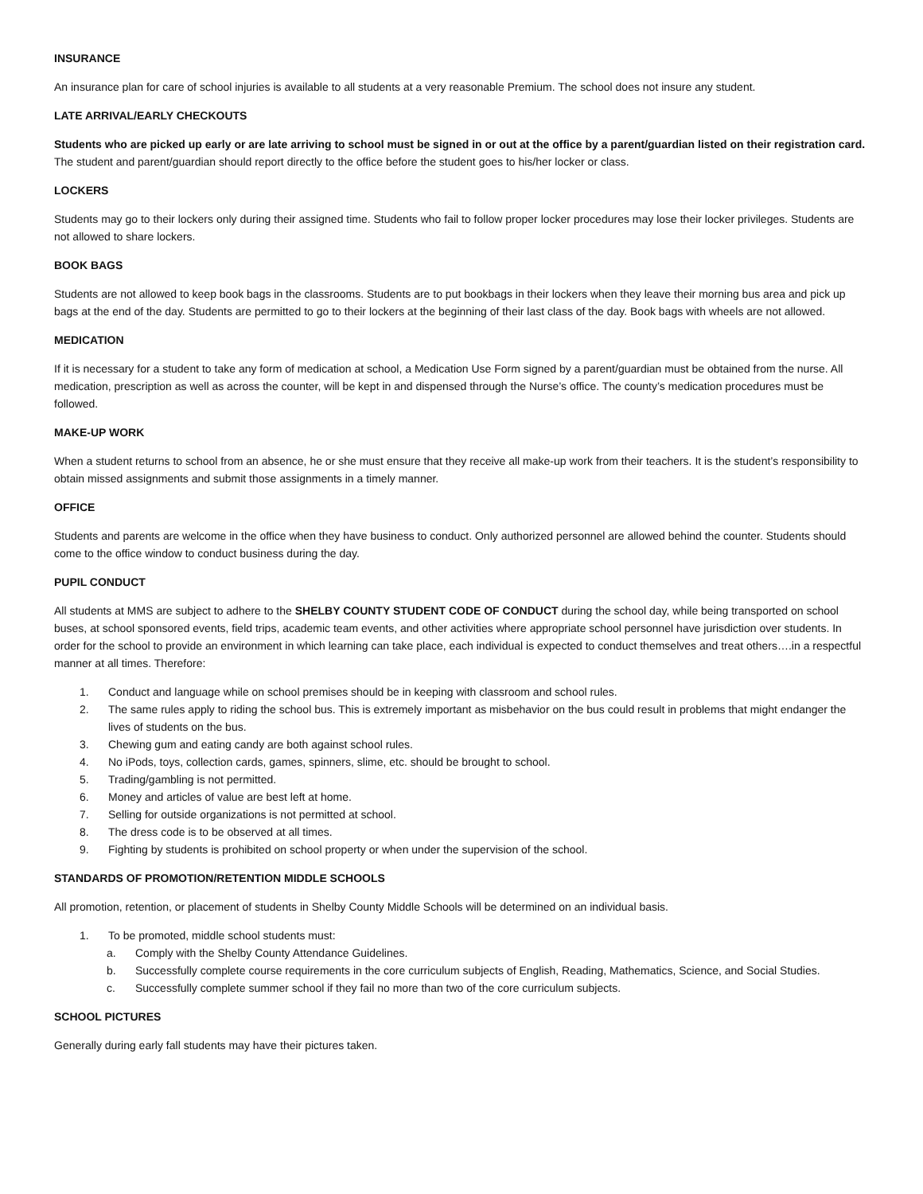INSURANCE
An insurance plan for care of school injuries is available to all students at a very reasonable Premium. The school does not insure any student.
LATE ARRIVAL/EARLY CHECKOUTS
Students who are picked up early or are late arriving to school must be signed in or out at the office by a parent/guardian listed on their registration card. The student and parent/guardian should report directly to the office before the student goes to his/her locker or class.
LOCKERS
Students may go to their lockers only during their assigned time. Students who fail to follow proper locker procedures may lose their locker privileges. Students are not allowed to share lockers.
BOOK BAGS
Students are not allowed to keep book bags in the classrooms. Students are to put bookbags in their lockers when they leave their morning bus area and pick up bags at the end of the day. Students are permitted to go to their lockers at the beginning of their last class of the day. Book bags with wheels are not allowed.
MEDICATION
If it is necessary for a student to take any form of medication at school, a Medication Use Form signed by a parent/guardian must be obtained from the nurse. All medication, prescription as well as across the counter, will be kept in and dispensed through the Nurse’s office. The county’s medication procedures must be followed.
MAKE-UP WORK
When a student returns to school from an absence, he or she must ensure that they receive all make-up work from their teachers. It is the student’s responsibility to obtain missed assignments and submit those assignments in a timely manner.
OFFICE
Students and parents are welcome in the office when they have business to conduct. Only authorized personnel are allowed behind the counter. Students should come to the office window to conduct business during the day.
PUPIL CONDUCT
All students at MMS are subject to adhere to the SHELBY COUNTY STUDENT CODE OF CONDUCT during the school day, while being transported on school buses, at school sponsored events, field trips, academic team events, and other activities where appropriate school personnel have jurisdiction over students. In order for the school to provide an environment in which learning can take place, each individual is expected to conduct themselves and treat others….in a respectful manner at all times. Therefore:
1. Conduct and language while on school premises should be in keeping with classroom and school rules.
2. The same rules apply to riding the school bus. This is extremely important as misbehavior on the bus could result in problems that might endanger the lives of students on the bus.
3. Chewing gum and eating candy are both against school rules.
4. No iPods, toys, collection cards, games, spinners, slime, etc. should be brought to school.
5. Trading/gambling is not permitted.
6. Money and articles of value are best left at home.
7. Selling for outside organizations is not permitted at school.
8. The dress code is to be observed at all times.
9. Fighting by students is prohibited on school property or when under the supervision of the school.
STANDARDS OF PROMOTION/RETENTION MIDDLE SCHOOLS
All promotion, retention, or placement of students in Shelby County Middle Schools will be determined on an individual basis.
1. To be promoted, middle school students must:
a. Comply with the Shelby County Attendance Guidelines.
b. Successfully complete course requirements in the core curriculum subjects of English, Reading, Mathematics, Science, and Social Studies.
c. Successfully complete summer school if they fail no more than two of the core curriculum subjects.
SCHOOL PICTURES
Generally during early fall students may have their pictures taken.